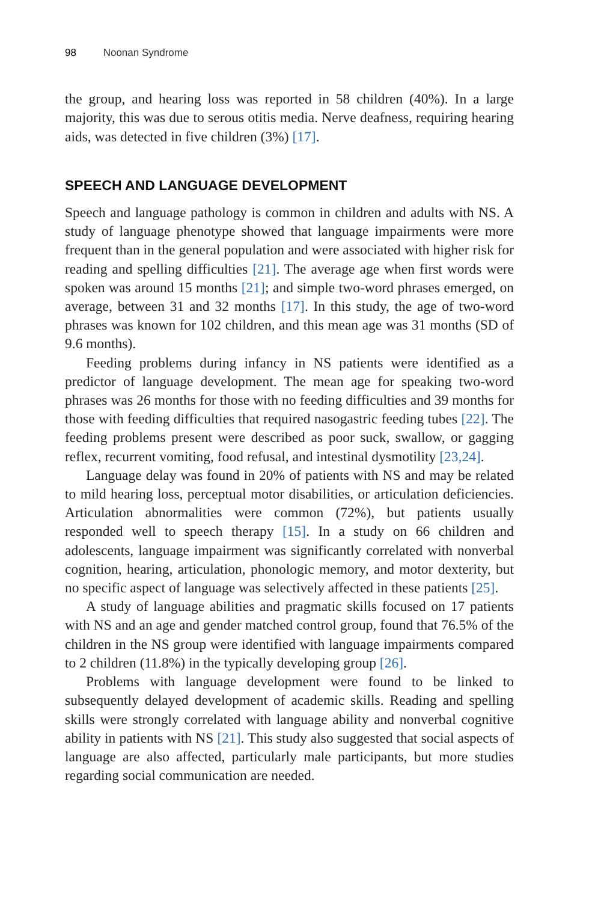98 Noonan Syndrome
the group, and hearing loss was reported in 58 children (40%). In a large majority, this was due to serous otitis media. Nerve deafness, requiring hearing aids, was detected in five children (3%) [17].
SPEECH AND LANGUAGE DEVELOPMENT
Speech and language pathology is common in children and adults with NS. A study of language phenotype showed that language impairments were more frequent than in the general population and were associated with higher risk for reading and spelling difficulties [21]. The average age when first words were spoken was around 15 months [21]; and simple two-word phrases emerged, on average, between 31 and 32 months [17]. In this study, the age of two-word phrases was known for 102 children, and this mean age was 31 months (SD of 9.6 months).
Feeding problems during infancy in NS patients were identified as a predictor of language development. The mean age for speaking two-word phrases was 26 months for those with no feeding difficulties and 39 months for those with feeding difficulties that required nasogastric feeding tubes [22]. The feeding problems present were described as poor suck, swallow, or gagging reflex, recurrent vomiting, food refusal, and intestinal dysmotility [23,24].
Language delay was found in 20% of patients with NS and may be related to mild hearing loss, perceptual motor disabilities, or articulation deficiencies. Articulation abnormalities were common (72%), but patients usually responded well to speech therapy [15]. In a study on 66 children and adolescents, language impairment was significantly correlated with nonverbal cognition, hearing, articulation, phonologic memory, and motor dexterity, but no specific aspect of language was selectively affected in these patients [25].
A study of language abilities and pragmatic skills focused on 17 patients with NS and an age and gender matched control group, found that 76.5% of the children in the NS group were identified with language impairments compared to 2 children (11.8%) in the typically developing group [26].
Problems with language development were found to be linked to subsequently delayed development of academic skills. Reading and spelling skills were strongly correlated with language ability and nonverbal cognitive ability in patients with NS [21]. This study also suggested that social aspects of language are also affected, particularly male participants, but more studies regarding social communication are needed.